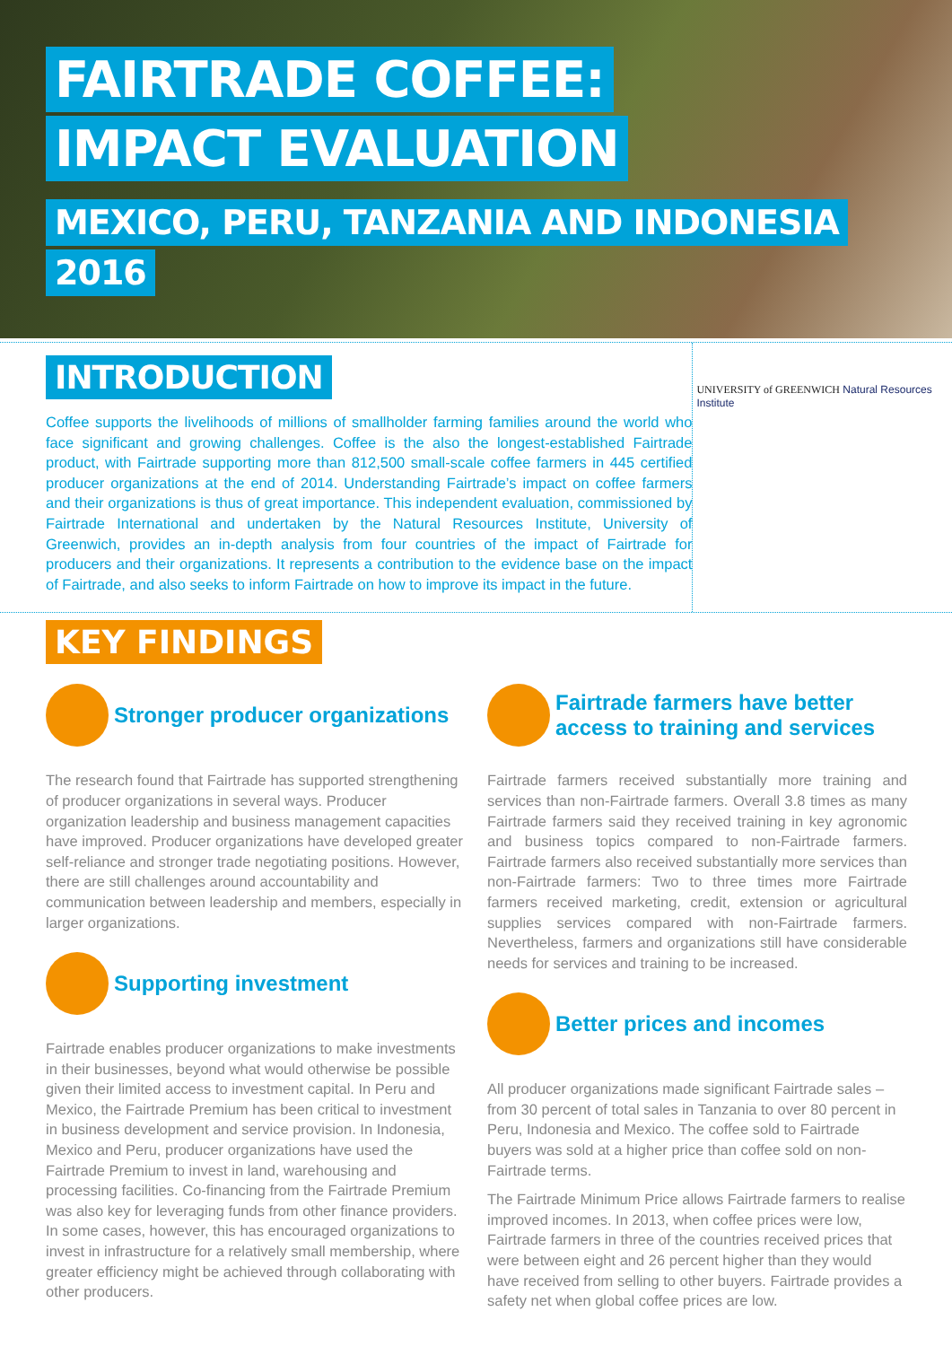FAIRTRADE COFFEE:
IMPACT EVALUATION
MEXICO, PERU, TANZANIA AND INDONESIA
2016
INTRODUCTION
Coffee supports the livelihoods of millions of smallholder farming families around the world who face significant and growing challenges. Coffee is the also the longest-established Fairtrade product, with Fairtrade supporting more than 812,500 small-scale coffee farmers in 445 certified producer organizations at the end of 2014. Understanding Fairtrade’s impact on coffee farmers and their organizations is thus of great importance. This independent evaluation, commissioned by Fairtrade International and undertaken by the Natural Resources Institute, University of Greenwich, provides an in-depth analysis from four countries of the impact of Fairtrade for producers and their organizations. It represents a contribution to the evidence base on the impact of Fairtrade, and also seeks to inform Fairtrade on how to improve its impact in the future.
UNIVERSITY of GREENWICH Natural Resources Institute
KEY FINDINGS
Stronger producer organizations
The research found that Fairtrade has supported strengthening of producer organizations in several ways. Producer organization leadership and business management capacities have improved. Producer organizations have developed greater self-reliance and stronger trade negotiating positions. However, there are still challenges around accountability and communication between leadership and members, especially in larger organizations.
Supporting investment
Fairtrade enables producer organizations to make investments in their businesses, beyond what would otherwise be possible given their limited access to investment capital. In Peru and Mexico, the Fairtrade Premium has been critical to investment in business development and service provision. In Indonesia, Mexico and Peru, producer organizations have used the Fairtrade Premium to invest in land, warehousing and processing facilities. Co-financing from the Fairtrade Premium was also key for leveraging funds from other finance providers. In some cases, however, this has encouraged organizations to invest in infrastructure for a relatively small membership, where greater efficiency might be achieved through collaborating with other producers.
Fairtrade farmers have better access to training and services
Fairtrade farmers received substantially more training and services than non-Fairtrade farmers. Overall 3.8 times as many Fairtrade farmers said they received training in key agronomic and business topics compared to non-Fairtrade farmers. Fairtrade farmers also received substantially more services than non-Fairtrade farmers: Two to three times more Fairtrade farmers received marketing, credit, extension or agricultural supplies services compared with non-Fairtrade farmers. Nevertheless, farmers and organizations still have considerable needs for services and training to be increased.
Better prices and incomes
All producer organizations made significant Fairtrade sales – from 30 percent of total sales in Tanzania to over 80 percent in Peru, Indonesia and Mexico. The coffee sold to Fairtrade buyers was sold at a higher price than coffee sold on non-Fairtrade terms.
The Fairtrade Minimum Price allows Fairtrade farmers to realise improved incomes. In 2013, when coffee prices were low, Fairtrade farmers in three of the countries received prices that were between eight and 26 percent higher than they would have received from selling to other buyers. Fairtrade provides a safety net when global coffee prices are low.